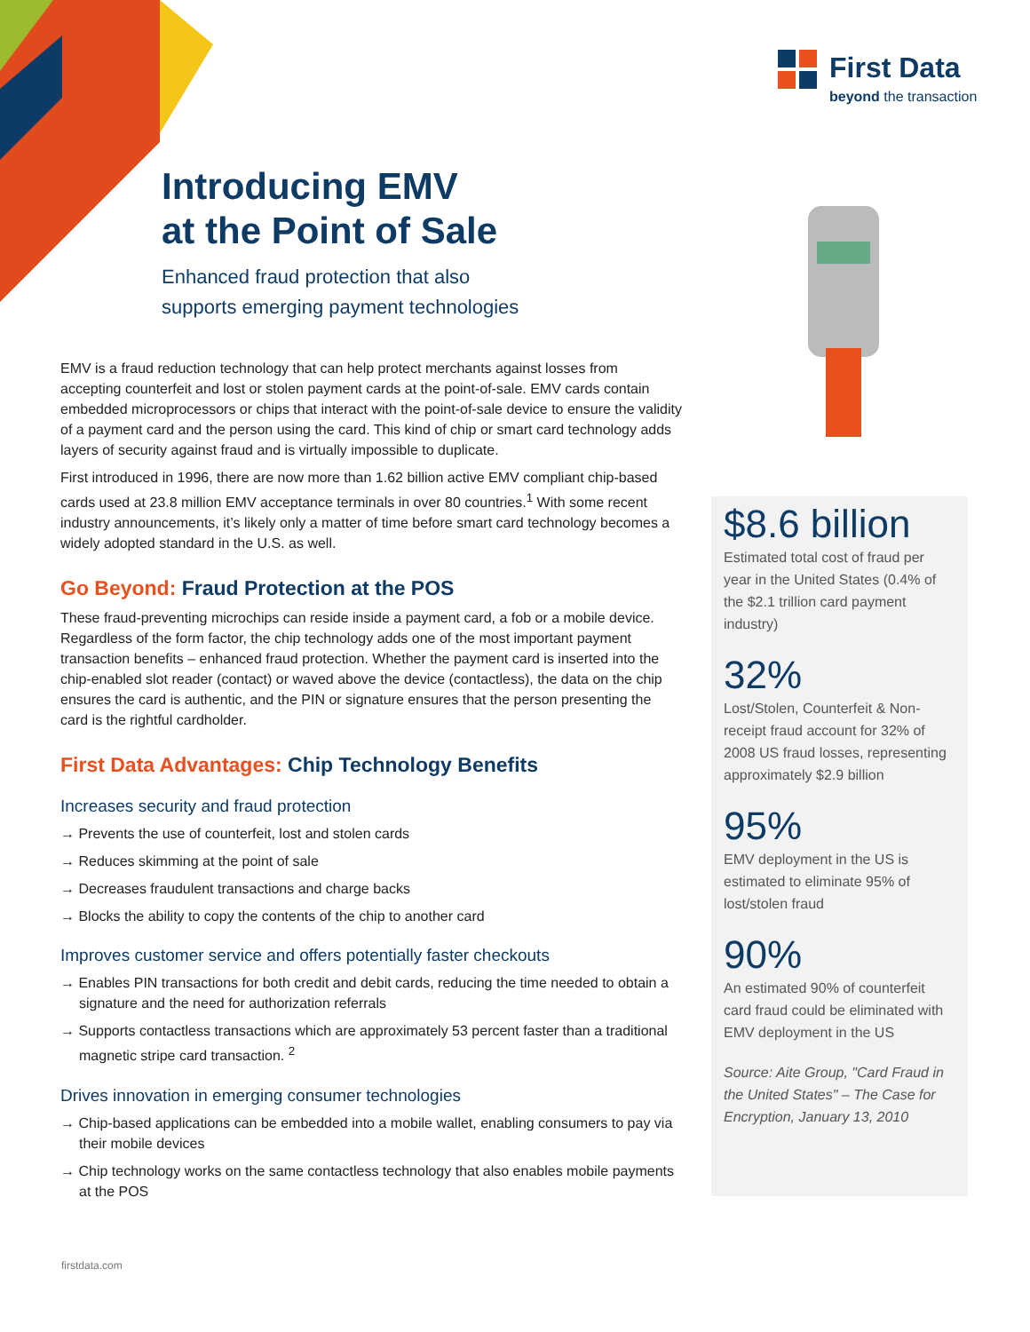First Data
beyond the transaction
Introducing EMV
at the Point of Sale
Enhanced fraud protection that also
supports emerging payment technologies
EMV is a fraud reduction technology that can help protect merchants against losses from accepting counterfeit and lost or stolen payment cards at the point-of-sale. EMV cards contain embedded microprocessors or chips that interact with the point-of-sale device to ensure the validity of a payment card and the person using the card. This kind of chip or smart card technology adds layers of security against fraud and is virtually impossible to duplicate.
First introduced in 1996, there are now more than 1.62 billion active EMV compliant chip-based cards used at 23.8 million EMV acceptance terminals in over 80 countries.<sup>1</sup> With some recent industry announcements, it’s likely only a matter of time before smart card technology becomes a widely adopted standard in the U.S. as well.
Go Beyond: Fraud Protection at the POS
These fraud-preventing microchips can reside inside a payment card, a fob or a mobile device. Regardless of the form factor, the chip technology adds one of the most important payment transaction benefits – enhanced fraud protection. Whether the payment card is inserted into the chip-enabled slot reader (contact) or waved above the device (contactless), the data on the chip ensures the card is authentic, and the PIN or signature ensures that the person presenting the card is the rightful cardholder.
First Data Advantages: Chip Technology Benefits
Increases security and fraud protection
→ Prevents the use of counterfeit, lost and stolen cards
→ Reduces skimming at the point of sale
→ Decreases fraudulent transactions and charge backs
→ Blocks the ability to copy the contents of the chip to another card
Improves customer service and offers potentially faster checkouts
→ Enables PIN transactions for both credit and debit cards, reducing the time needed to obtain a signature and the need for authorization referrals
→ Supports contactless transactions which are approximately 53 percent faster than a traditional magnetic stripe card transaction. <sup>2</sup>
Drives innovation in emerging consumer technologies
→ Chip-based applications can be embedded into a mobile wallet, enabling consumers to pay via their mobile devices
→ Chip technology works on the same contactless technology that also enables mobile payments at the POS
$8.6 billion
Estimated total cost of fraud per year in the United States (0.4% of the $2.1 trillion card payment industry)
32%
Lost/Stolen, Counterfeit & Non-receipt fraud account for 32% of 2008 US fraud losses, representing approximately $2.9 billion
95%
EMV deployment in the US is estimated to eliminate 95% of lost/stolen fraud
90%
An estimated 90% of counterfeit card fraud could be eliminated with EMV deployment in the US
Source: Aite Group, "Card Fraud in the United States" – The Case for Encryption, January 13, 2010
firstdata.com